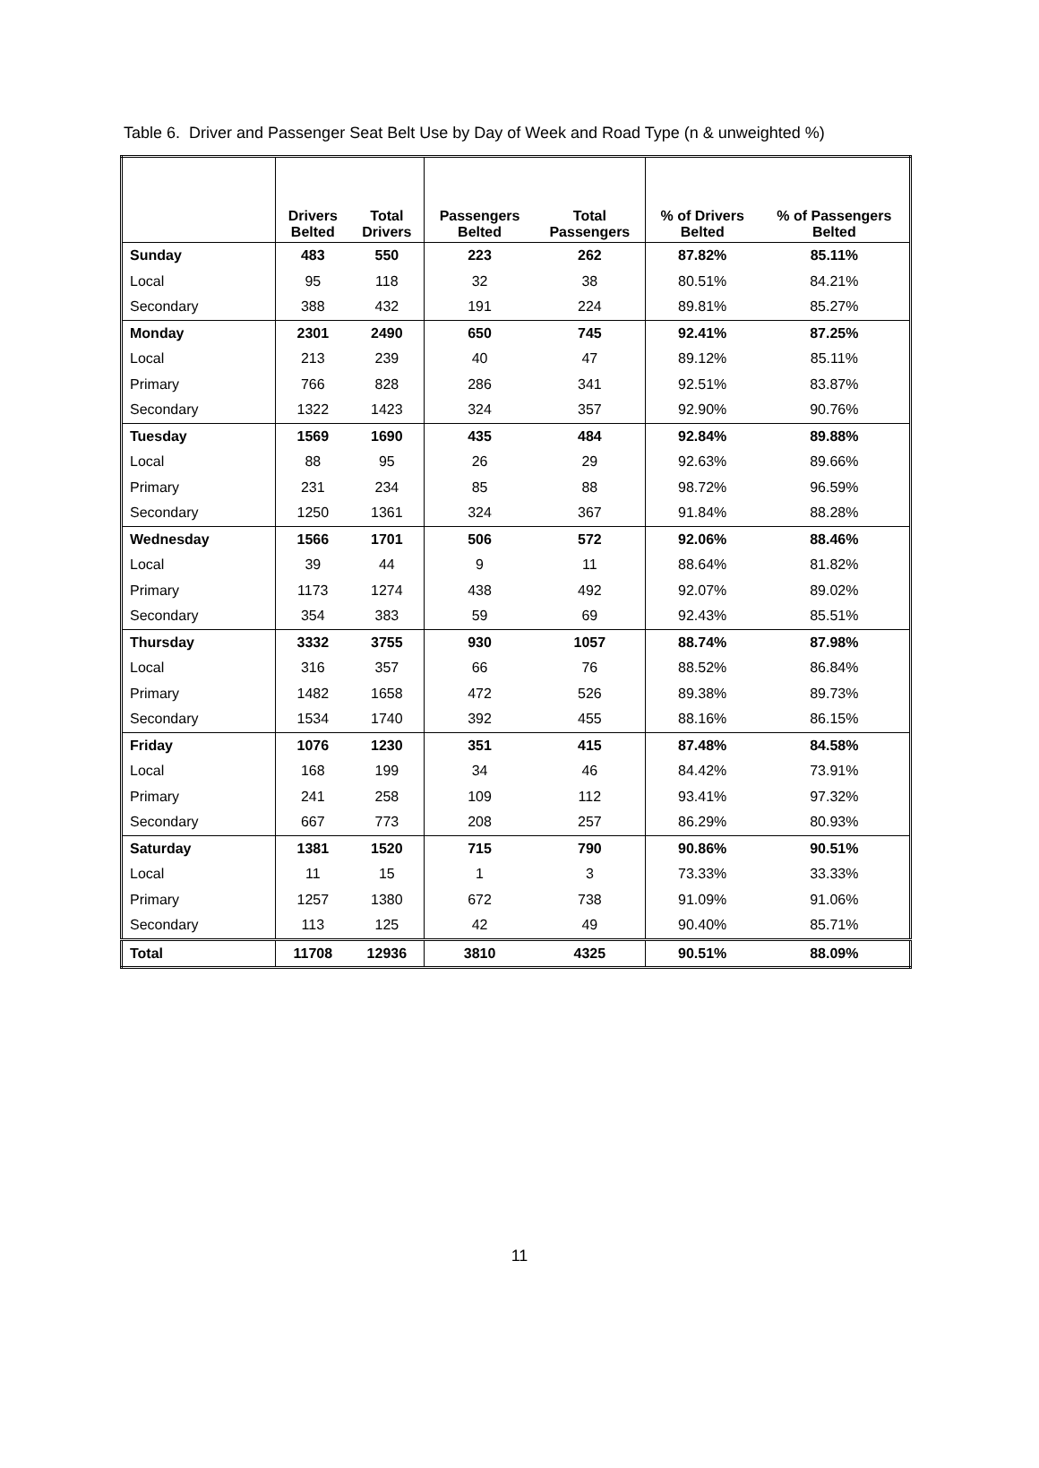Table 6. Driver and Passenger Seat Belt Use by Day of Week and Road Type (n & unweighted %)
| | Drivers Belted | Total Drivers | Passengers Belted | Total Passengers | % of Drivers Belted | % of Passengers Belted |
| --- | --- | --- | --- | --- | --- | --- |
| Sunday | 483 | 550 | 223 | 262 | 87.82% | 85.11% |
| Local | 95 | 118 | 32 | 38 | 80.51% | 84.21% |
| Secondary | 388 | 432 | 191 | 224 | 89.81% | 85.27% |
| Monday | 2301 | 2490 | 650 | 745 | 92.41% | 87.25% |
| Local | 213 | 239 | 40 | 47 | 89.12% | 85.11% |
| Primary | 766 | 828 | 286 | 341 | 92.51% | 83.87% |
| Secondary | 1322 | 1423 | 324 | 357 | 92.90% | 90.76% |
| Tuesday | 1569 | 1690 | 435 | 484 | 92.84% | 89.88% |
| Local | 88 | 95 | 26 | 29 | 92.63% | 89.66% |
| Primary | 231 | 234 | 85 | 88 | 98.72% | 96.59% |
| Secondary | 1250 | 1361 | 324 | 367 | 91.84% | 88.28% |
| Wednesday | 1566 | 1701 | 506 | 572 | 92.06% | 88.46% |
| Local | 39 | 44 | 9 | 11 | 88.64% | 81.82% |
| Primary | 1173 | 1274 | 438 | 492 | 92.07% | 89.02% |
| Secondary | 354 | 383 | 59 | 69 | 92.43% | 85.51% |
| Thursday | 3332 | 3755 | 930 | 1057 | 88.74% | 87.98% |
| Local | 316 | 357 | 66 | 76 | 88.52% | 86.84% |
| Primary | 1482 | 1658 | 472 | 526 | 89.38% | 89.73% |
| Secondary | 1534 | 1740 | 392 | 455 | 88.16% | 86.15% |
| Friday | 1076 | 1230 | 351 | 415 | 87.48% | 84.58% |
| Local | 168 | 199 | 34 | 46 | 84.42% | 73.91% |
| Primary | 241 | 258 | 109 | 112 | 93.41% | 97.32% |
| Secondary | 667 | 773 | 208 | 257 | 86.29% | 80.93% |
| Saturday | 1381 | 1520 | 715 | 790 | 90.86% | 90.51% |
| Local | 11 | 15 | 1 | 3 | 73.33% | 33.33% |
| Primary | 1257 | 1380 | 672 | 738 | 91.09% | 91.06% |
| Secondary | 113 | 125 | 42 | 49 | 90.40% | 85.71% |
| Total | 11708 | 12936 | 3810 | 4325 | 90.51% | 88.09% |
11